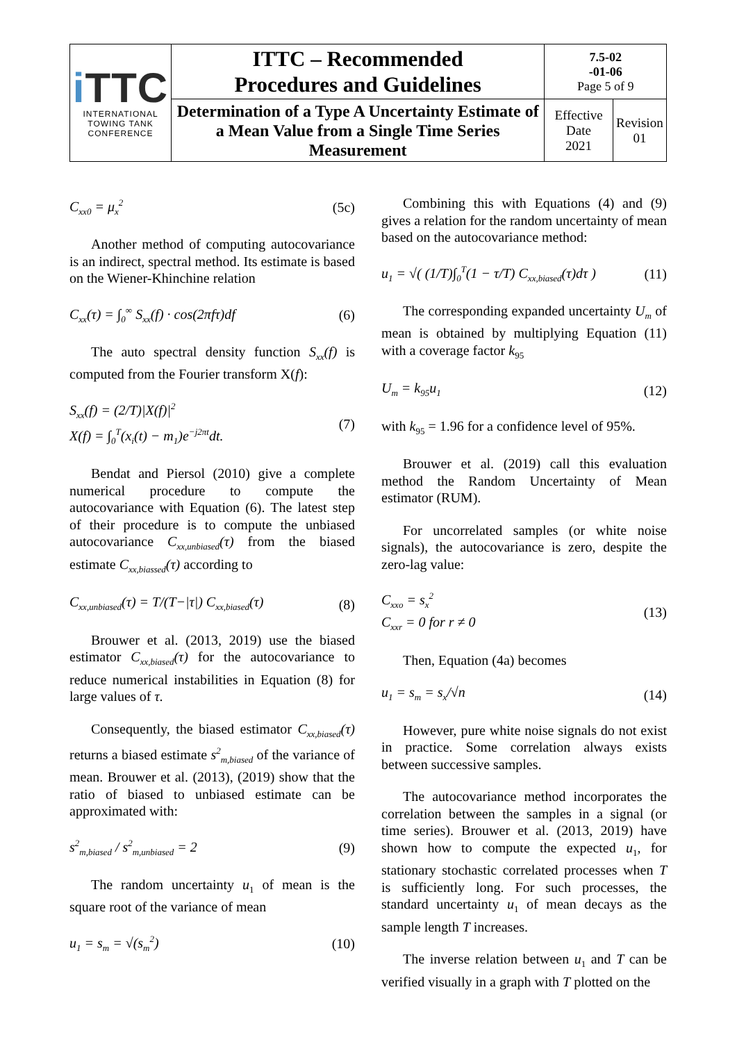| i TTC INTERNATIONAL TOWING TANK CONFERENCE | ITTC – Recommended Procedures and Guidelines | 7.5-02 -01-06 Page 5 of 9 | |
| | Determination of a Type A Uncertainty Estimate of a Mean Value from a Single Time Series Measurement | Effective Date 2021 | Revision 01 |
C<sub>xx0</sub> = μ<sub>x</sub><sup>2</sup> (5c)
Another method of computing autocovariance is an indirect, spectral method. Its estimate is based on the Wiener-Khinchine relation
C<sub>xx</sub>(τ) = ∫<sub>0</sub><sup>∞</sup> S<sub>xx</sub>(f) · cos(2πfτ)df (6)
The auto spectral density function S<sub>xx</sub>(f) is computed from the Fourier transform X(f):
S<sub>xx</sub>(f) = (2/T)|X(f)|<sup>2</sup>
X(f) = ∫<sub>0</sub><sup>T</sup>(x<sub>i</sub>(t) − m<sub>1</sub>)e<sup>−j2πt</sup>dt. (7)
Bendat and Piersol (2010) give a complete numerical procedure to compute the autocovariance with Equation (6). The latest step of their procedure is to compute the unbiased autocovariance C<sub>xx,unbiased</sub>(τ) from the biased estimate C<sub>xx,biassed</sub>(τ) according to
C<sub>xx,unbiased</sub>(τ) = T/(T−|τ|) C<sub>xx,biased</sub>(τ) (8)
Brouwer et al. (2013, 2019) use the biased estimator C<sub>xx,biased</sub>(τ) for the autocovariance to reduce numerical instabilities in Equation (8) for large values of τ.
Consequently, the biased estimator C<sub>xx,biased</sub>(τ) returns a biased estimate s<sup>2</sup><sub>m,biased</sub> of the variance of mean. Brouwer et al. (2013), (2019) show that the ratio of biased to unbiased estimate can be approximated with:
s<sup>2</sup><sub>m,biased</sub> / s<sup>2</sup><sub>m,unbiased</sub> = 2 (9)
The random uncertainty u<sub>1</sub> of mean is the square root of the variance of mean
u<sub>1</sub> = s<sub>m</sub> = √(s<sub>m</sub><sup>2</sup>) (10)
Combining this with Equations (4) and (9) gives a relation for the random uncertainty of mean based on the autocovariance method:
u<sub>1</sub> = √( (1/T)∫<sub>0</sub><sup>T</sup>(1 − τ/T) C<sub>xx,biased</sub>(τ)dτ ) (11)
The corresponding expanded uncertainty U<sub>m</sub> of mean is obtained by multiplying Equation (11) with a coverage factor k<sub>95</sub>
U<sub>m</sub> = k<sub>95</sub>u<sub>1</sub> (12)
with k<sub>95</sub> = 1.96 for a confidence level of 95%.
Brouwer et al. (2019) call this evaluation method the Random Uncertainty of Mean estimator (RUM).
For uncorrelated samples (or white noise signals), the autocovariance is zero, despite the zero-lag value:
C<sub>xxo</sub> = s<sub>x</sub><sup>2</sup>
C<sub>xxr</sub> = 0 for r ≠ 0 (13)
Then, Equation (4a) becomes
u<sub>1</sub> = s<sub>m</sub> = s<sub>x</sub>/√n (14)
However, pure white noise signals do not exist in practice. Some correlation always exists between successive samples.
The autocovariance method incorporates the correlation between the samples in a signal (or time series). Brouwer et al. (2013, 2019) have shown how to compute the expected u<sub>1</sub>, for stationary stochastic correlated processes when T is sufficiently long. For such processes, the standard uncertainty u<sub>1</sub> of mean decays as the sample length T increases.
The inverse relation between u<sub>1</sub> and T can be verified visually in a graph with T plotted on the